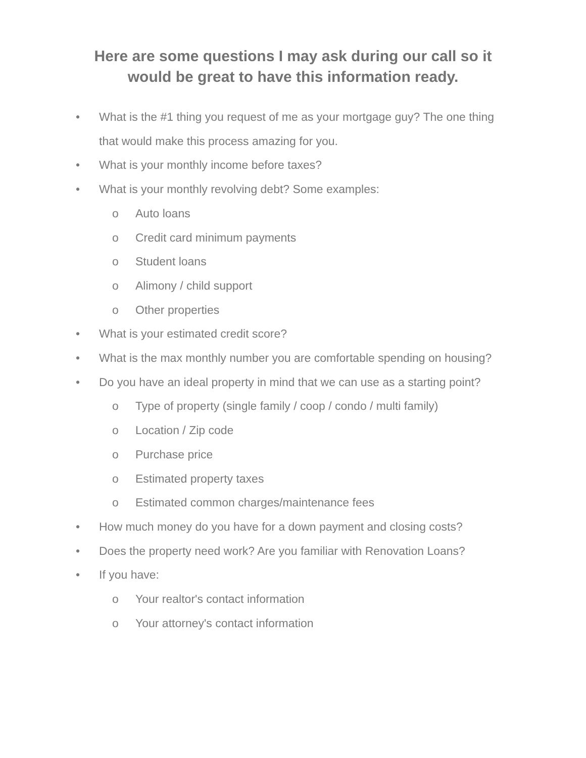Here are some questions I may ask during our call so it would be great to have this information ready.
• What is the #1 thing you request of me as your mortgage guy? The one thing that would make this process amazing for you.
• What is your monthly income before taxes?
• What is your monthly revolving debt? Some examples:
o Auto loans
o Credit card minimum payments
o Student loans
o Alimony / child support
o Other properties
• What is your estimated credit score?
• What is the max monthly number you are comfortable spending on housing?
• Do you have an ideal property in mind that we can use as a starting point?
o Type of property (single family / coop / condo / multi family)
o Location / Zip code
o Purchase price
o Estimated property taxes
o Estimated common charges/maintenance fees
• How much money do you have for a down payment and closing costs?
• Does the property need work? Are you familiar with Renovation Loans?
• If you have:
o Your realtor's contact information
o Your attorney's contact information